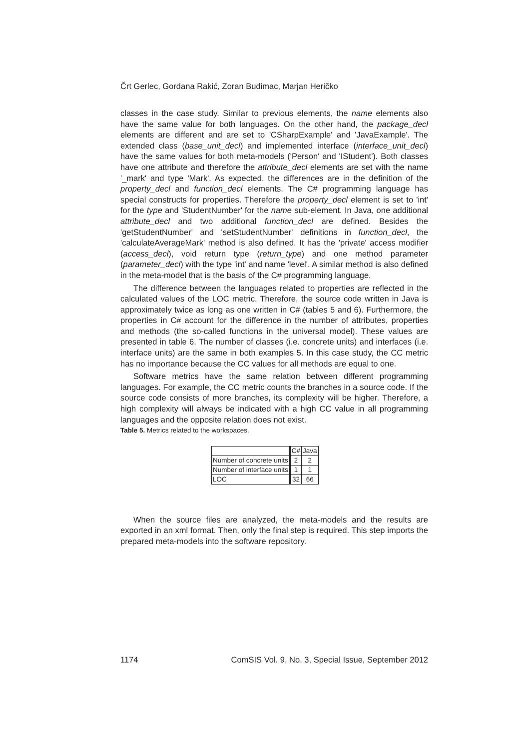Črt Gerlec, Gordana Rakić, Zoran Budimac, Marjan Heričko
classes in the case study. Similar to previous elements, the name elements also have the same value for both languages. On the other hand, the package_decl elements are different and are set to 'CSharpExample' and 'JavaExample'. The extended class (base_unit_decl) and implemented interface (interface_unit_decl) have the same values for both meta-models ('Person' and 'IStudent'). Both classes have one attribute and therefore the attribute_decl elements are set with the name '_mark' and type 'Mark'. As expected, the differences are in the definition of the property_decl and function_decl elements. The C# programming language has special constructs for properties. Therefore the property_decl element is set to 'int' for the type and 'StudentNumber' for the name sub-element. In Java, one additional attribute_decl and two additional function_decl are defined. Besides the 'getStudentNumber' and 'setStudentNumber' definitions in function_decl, the 'calculateAverageMark' method is also defined. It has the 'private' access modifier (access_decl), void return type (return_type) and one method parameter (parameter_decl) with the type 'int' and name 'level'. A similar method is also defined in the meta-model that is the basis of the C# programming language.
The difference between the languages related to properties are reflected in the calculated values of the LOC metric. Therefore, the source code written in Java is approximately twice as long as one written in C# (tables 5 and 6). Furthermore, the properties in C# account for the difference in the number of attributes, properties and methods (the so-called functions in the universal model). These values are presented in table 6. The number of classes (i.e. concrete units) and interfaces (i.e. interface units) are the same in both examples 5. In this case study, the CC metric has no importance because the CC values for all methods are equal to one.
Software metrics have the same relation between different programming languages. For example, the CC metric counts the branches in a source code. If the source code consists of more branches, its complexity will be higher. Therefore, a high complexity will always be indicated with a high CC value in all programming languages and the opposite relation does not exist.
Table 5. Metrics related to the workspaces.
| | C# | Java |
| --- | --- | --- |
| Number of concrete units | 2 | 2 |
| Number of interface units | 1 | 1 |
| LOC | 32 | 66 |
When the source files are analyzed, the meta-models and the results are exported in an xml format. Then, only the final step is required. This step imports the prepared meta-models into the software repository.
1174 ComSIS Vol. 9, No. 3, Special Issue, September 2012